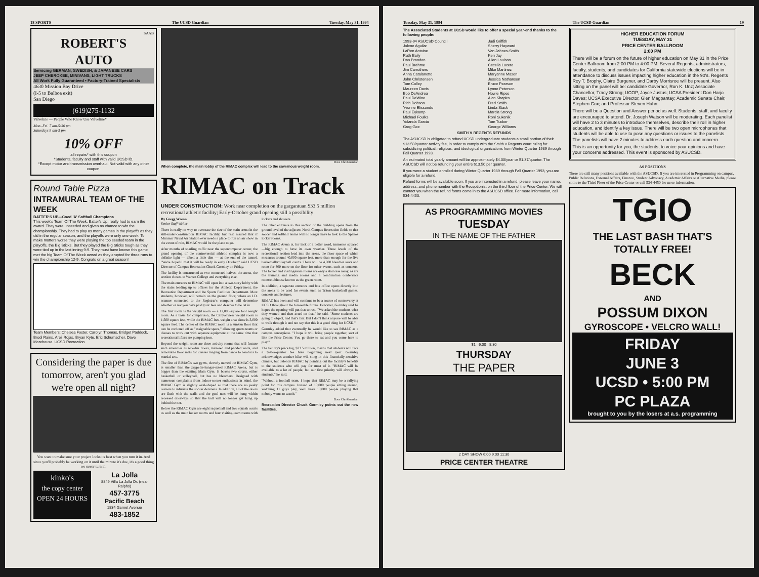18 SPORTS The UCSD Guardian Tuesday, May 31, 1994
SAAB
ROBERT'S
AUTO
Servicing GERMAN, SWEDISH, & JAPANESE CARS
JEEP CHEROKEE, MINIVANS, LIGHT TRUCKS
All Work Fully Guaranteed • Factory-Trained Specialists
4630 Mission Bay Drive
(I-5 to Balboa exit)
San Diego
(619)275-1132
Valvoline — People Who Know Use Valvoline*
Mon.-Fri. 7 am-5:30 pm
Saturdays 8 am-5 pm
10% OFF
all repairs* with this coupon
*Students, faculty and staff with valid UCSD ID.
*Except motor and transmission overhaul. Not valid with any other coupon.
Round Table Pizza
INTRAMURAL TEAM OF THE WEEK
BATTER'S UP—Coed 'A' Softball Champions
This week's Team Of The Week, Batter's Up, really had to earn the award. They were unseeded and given no chance to win the championship. They had to play as many games in the playoffs as they did in the regular season, and the playoffs were only one week. To make matters worse they were playing the top seeded team in the playoffs, the Big Sticks. But they played the Big Sticks tough as they were tied up in the last inning 9-9. They must have known this game met the big Team Of The Week award as they erupted for three runs to win the championship 12-9. Congrats on a great season!
Team Members: Chelsea Foster, Carolyn Thomas, Bridget Paddock, Brodi Rains, Areil Rojas, Bryan Kyte, Eric Schumacher, Dave Morehouse. UCSD Recreation
Considering the paper is due tomorrow, aren't you glad we're open all night?
You want to make sure your project looks its best when you turn it in. And since you'll probably be working on it until the minute it's due, it's a good thing we never turn in.
kinko's
the copy center
OPEN 24 HOURS
La Jolla
8849 Villa La Jolla Dr. (near Ralphs)
457-3775
Pacific Beach
1834 Garnet Avenue
483-1852
Dave Cho/Guardian
When complete, the main lobby of the RIMAC complex will lead to the cavernous weight room.
RIMAC on Track
UNDER CONSTRUCTION: Work near completion on the gargantuan $33.5 million recreational athletic facility; Early-October grand opening still a possibility
By Gregg Wrenn
Senior Staff Writer
There is really no way to overstate the size of the main arena in the still-under-construction RIMAC facility, but rest assured that if Miramar Naval Air Station ever needs a place to run an air show in the event of rain, RIMAC would be the place to go.
After months of snarling traffic near the supercomputer center, the grand opening of the controversial athletic complex is now a definite light — albeit a little dim — at the end of the tunnel. "We're hopeful that it will be ready in early October," said UCSD Director of Campus Recreation Chuck Gormley on Friday.
The facility is constructed as two connected halves, the arena, the section closest to Warren College and everything else.
The main entrance to RIMAC will open into a two-story lobby with the stairs leading up to offices for the Athletic Department, the Recreation Department and the Sports Facilities Department. Most students, however, will remain on the ground floor, where an I.D. scanner connected to the Registrar's computer will determine whether or not you have paid your fees and deserve to be let in.
The first room is the weight room — a 12,000-square foot weight room. As a basis for comparison, the Canyonview weight room is 1,500 square feet, while the RIMAC free-weight area alone is 3,000 square feet. The center of the RIMAC room is a sunken floor that can be cordoned off as "assignable space," allowing sports teams or classes to work out with separate equipment at the same time that recreational lifters are pumping iron.
Beyond the weight room are three activity rooms that will feature such amenities as wooden floors, mirrored and padded walls, and removable floor mats for classes ranging from dance to aerobics to martial arts.
The first of RIMAC's two gyms, cleverly named the RIMAC Gym, is smaller than the zeppelin-hangar-sized RIMAC Arena, but is bigger than the existing Main Gym. It boasts two courts, either basketball or volleyball, but has no bleachers. Designed with numerous complaints from indoor-soccer enthusiasts in mind, the RIMAC Gym is slightly oval-shaped so that there are no pesky corners to infuriate the soccer denizens. In addition, all of the doors are flush with the walls and the goal nets will be hung within recessed doorways so that the ball will no longer get hung up behind the net.
Below the RIMAC Gym are eight raquetball and two squash courts as well as the main locker rooms and four visiting-team rooms with lockers and showers.
The other entrance to this section of the building opens from the ground level of the adjacent North Campus Recreation fields so that soccer and softball teams will no longer have to trek to the Spanos locker rooms.
The RIMAC Arena is, for lack of a better word, immense squared—big enough to have its own weather. Three levels of the recreational section lead into the arena, the floor space of which measures around 40,000 square feet, more than enough for the five basketball/volleyball courts. There will be 4,000 bleacher seats and room for 800 more on the floor for other events, such as concerts. The locker and visiting-team rooms are only a staircase away, as are the training and media rooms and a combination conference room/clubhouse known as the green room.
In addition, a separate entrance and box office opens directly into the arena to be used for events such as Triton basketball games, concerts and lectures.
RIMAC has been and will continue to be a source of controversy at UCSD throughout the forseeable future. However, Gormley said he hopes the opening will put that to rest. "We asked the students what they wanted and then acted on that," he said. "Some students are going to object, and that's fair. But I don't think anyone will be able to walk through it and not say that this is a good thing for UCSD."
Gormley added that eventually he would like to see RIMAC as a campus centerpiece. "I hope it will bring people together, sort of like the Price Center. You go there to eat and you come here to play."
The facility's price tag, $33.5 million, means that students will face a $70-a-quarter fee hike beginning next year. Gormley acknowledges another hike will sting in this financially-sensitive climate, but defends RIMAC by pointing out the facility's benefits to the students who will pay for most of it. "RIMAC will be available to a lot of people, but our first priority will always be students," he said.
"Without a football team, I hope that RIMAC may be a rallying point for this campus. Instead of 10,000 people sitting around, watching 11 guys play, we'll have 10,000 people playing that nobody wants to watch."
Dave Cho/Guardian
Recreation Director Chuck Gormley points out the new facilities.
Tuesday, May 31, 1994 The UCSD Guardian 19
The Associated Students at UCSD would like to offer a special year-end thanks to the following people:
1993-94 ASUCSD Council
Jolene Aguilar
LaRen Antoine
Ruth Baily
Dan Brandon
Paul Brehme
Jim Carruthers
Anna Catalanotto
John Christensen
Tom Colley
Maureen Davis
Bob DeAndrea
Paul DeWine
Rich Dobson
Yvonne Elissondo
Paul Eykamp
Michael Foulks
Yolanda Garcia
Greg Gee
Judi Griffith
Sherry Hayward
Van Jahnes-Smith
Ken Jay
Allen Louison
Cecelia Lucero
Mike Martinez
Maryanne Mason
Jessica Nathanson
Bruce Pearson
Lynne Peterson
Howie Ripes
Alan Shapiro
Fred Smith
Linda Stack
Marcia Strong
Roni Sukenik
Tom Tucker
George Williams
SMITH V REGENTS REFUNDS
The ASUCSD is obligated to refund UCSD undergraduate students a small portion of their $13.50/quarter activity fee, in order to comply with the Smith v Regents court ruling for subsidizing political, religious, and ideological organizations from Winter Quarter 1989 through Fall Quarter 1993.
An estimated total yearly amount will be approximately $4.00/year or $1.37/quarter. The ASUCSD will not be refunding your entire $13.50 per quarter.
If you were a student enrolled during Winter Quarter 1989 through Fall Quarter 1993, you are eligible for a refund.
Refund forms will be available soon. If you are interested in a refund, please leave your name, address, and phone number with the Receptionist on the third floor of the Price Center. We will contact you when the refund forms come in to the ASUCSD office. For more information, call 534-4450.
AS PROGRAMMING MOVIES
TUESDAY
IN THE NAME OF THE FATHER
$1 6:00 8:30
THURSDAY
THE PAPER
2 DAY SHOW 6:00 9:00 11:30
PRICE CENTER THEATRE
HIGHER EDUCATION FORUM
TUESDAY, MAY 31
PRICE CENTER BALLROOM
2:00 PM
There will be a forum on the future of higher education on May 31 in the Price Center Ballroom from 2:00 PM to 4:00 PM. Several Regents, administrators, faculty, students, and candidates for California statewide elections will be in attendance to discuss issues impacting higher education in the 90's. Regents Roy T. Brophy, Claire Burgener, and Darby Morrisroe will be present. Also sitting on the panel will be: candidate Governor, Ron K. Unz; Associate Chancellor, Tracy Strong; UCOP, Joyce Justus; UCSA President Don Harjo Daves; UCSA Executive Director, Glen Magpantay; Academic Senate Chair, Stephen Cox; and Professor Steven Hahn.
There will be a Question and Answer period as well. Students, staff, and faculty are encouraged to attend. Dr. Joseph Watson will be moderating. Each panelist will have 2 to 3 minutes to introduce themselves, describe their roll in higher education, and identify a key issue. There will be two open microphones that students will be able to use to pose any questions or issues to the panelists. The panelists will have 2 minutes to address each question and concern.
This is an opportunity for you, the students, to voice your opinions and have your concerns addressed. This event is sponsored by ASUCSD.
AS POSITIONS
There are still many positions available with the ASUCSD. If you are interested in Programming on campus, Public Relations, External Affairs, Finance, Student Advocacy, Academic Affairs or Alternative Media, please come to the Third Floor of the Price Center or call 534-4450 for more information.
TGIO
THE LAST BASH THAT'S TOTALLY FREE!
BECK
AND
POSSUM DIXON
GYROSCOPE • VELCRO WALL!
FRIDAY
JUNE 3
UCSD • 5:00 PM
PC PLAZA
brought to you by the losers at a.s. programming